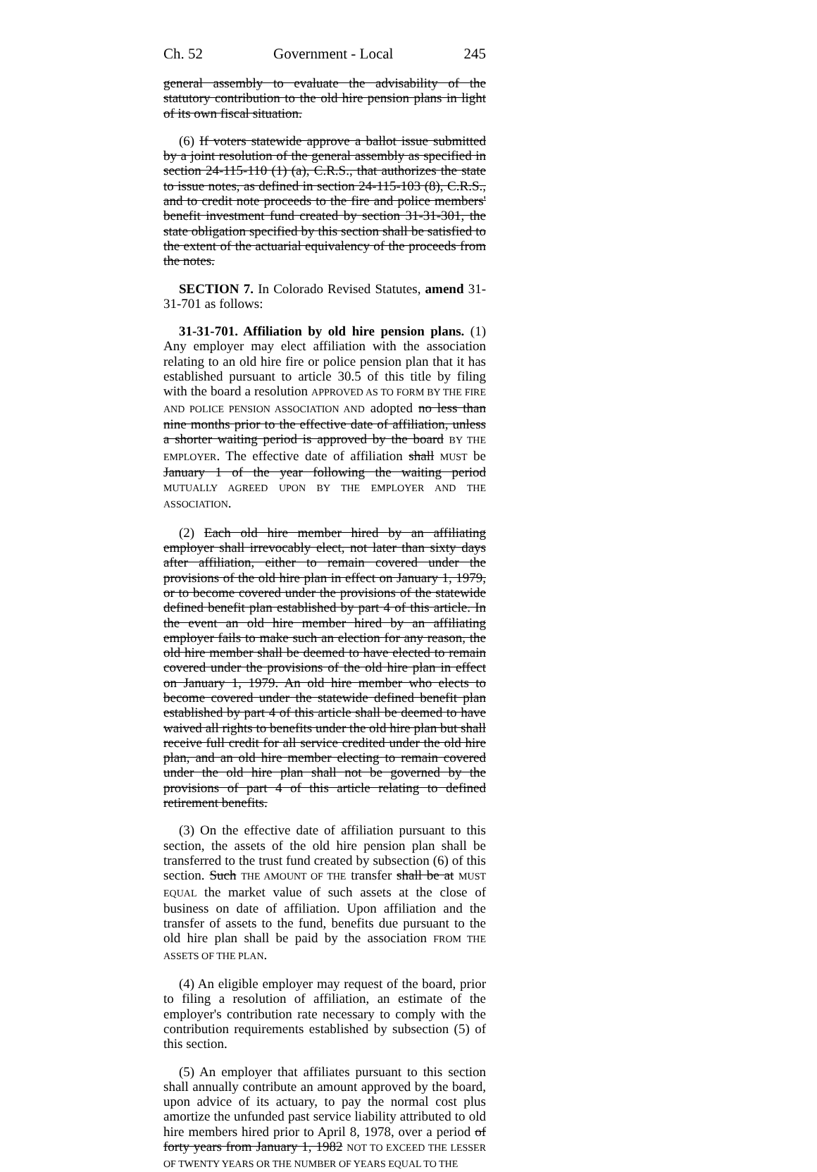Ch. 52 Government - Local 245
general assembly to evaluate the advisability of the statutory contribution to the old hire pension plans in light of its own fiscal situation.
(6) If voters statewide approve a ballot issue submitted by a joint resolution of the general assembly as specified in section 24-115-110 (1) (a), C.R.S., that authorizes the state to issue notes, as defined in section 24-115-103 (8), C.R.S., and to credit note proceeds to the fire and police members' benefit investment fund created by section 31-31-301, the state obligation specified by this section shall be satisfied to the extent of the actuarial equivalency of the proceeds from the notes.
SECTION 7. In Colorado Revised Statutes, amend 31-31-701 as follows:
31-31-701. Affiliation by old hire pension plans. (1) Any employer may elect affiliation with the association relating to an old hire fire or police pension plan that it has established pursuant to article 30.5 of this title by filing with the board a resolution APPROVED AS TO FORM BY THE FIRE AND POLICE PENSION ASSOCIATION AND adopted no less than nine months prior to the effective date of affiliation, unless a shorter waiting period is approved by the board BY THE EMPLOYER. The effective date of affiliation shall MUST be January 1 of the year following the waiting period MUTUALLY AGREED UPON BY THE EMPLOYER AND THE ASSOCIATION.
(2) Each old hire member hired by an affiliating employer shall irrevocably elect, not later than sixty days after affiliation, either to remain covered under the provisions of the old hire plan in effect on January 1, 1979, or to become covered under the provisions of the statewide defined benefit plan established by part 4 of this article. In the event an old hire member hired by an affiliating employer fails to make such an election for any reason, the old hire member shall be deemed to have elected to remain covered under the provisions of the old hire plan in effect on January 1, 1979. An old hire member who elects to become covered under the statewide defined benefit plan established by part 4 of this article shall be deemed to have waived all rights to benefits under the old hire plan but shall receive full credit for all service credited under the old hire plan, and an old hire member electing to remain covered under the old hire plan shall not be governed by the provisions of part 4 of this article relating to defined retirement benefits.
(3) On the effective date of affiliation pursuant to this section, the assets of the old hire pension plan shall be transferred to the trust fund created by subsection (6) of this section. Such THE AMOUNT OF THE transfer shall be at MUST EQUAL the market value of such assets at the close of business on date of affiliation. Upon affiliation and the transfer of assets to the fund, benefits due pursuant to the old hire plan shall be paid by the association FROM THE ASSETS OF THE PLAN.
(4) An eligible employer may request of the board, prior to filing a resolution of affiliation, an estimate of the employer's contribution rate necessary to comply with the contribution requirements established by subsection (5) of this section.
(5) An employer that affiliates pursuant to this section shall annually contribute an amount approved by the board, upon advice of its actuary, to pay the normal cost plus amortize the unfunded past service liability attributed to old hire members hired prior to April 8, 1978, over a period of forty years from January 1, 1982 NOT TO EXCEED THE LESSER OF TWENTY YEARS OR THE NUMBER OF YEARS EQUAL TO THE